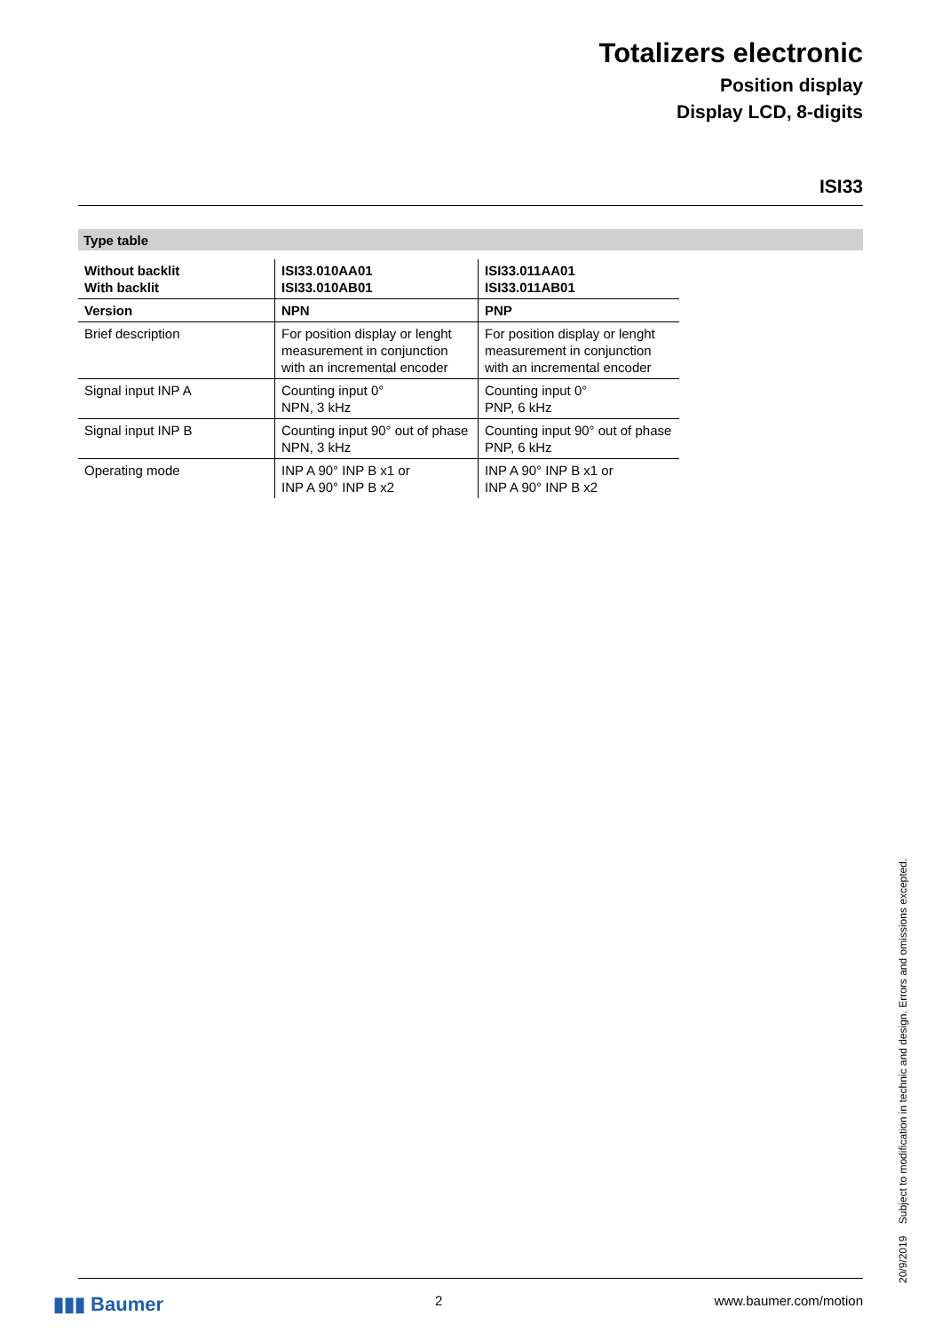Totalizers electronic
Position display
Display LCD, 8-digits
ISI33
Type table
| Without backlit With backlit | ISI33.010AA01 ISI33.010AB01 | ISI33.011AA01 ISI33.011AB01 |
| Version | NPN | PNP |
| Brief description | For position display or lenght measurement in conjunction with an incremental encoder | For position display or lenght measurement in conjunction with an incremental encoder |
| Signal input INP A | Counting input 0° NPN, 3 kHz | Counting input 0° PNP, 6 kHz |
| Signal input INP B | Counting input 90° out of phase NPN, 3 kHz | Counting input 90° out of phase PNP, 6 kHz |
| Operating mode | INP A 90° INP B x1 or INP A 90° INP B x2 | INP A 90° INP B x1 or INP A 90° INP B x2 |
▮▮▮ Baumer 2 www.baumer.com/motion
20/9/2019 Subject to modification in technic and design. Errors and omissions excepted.